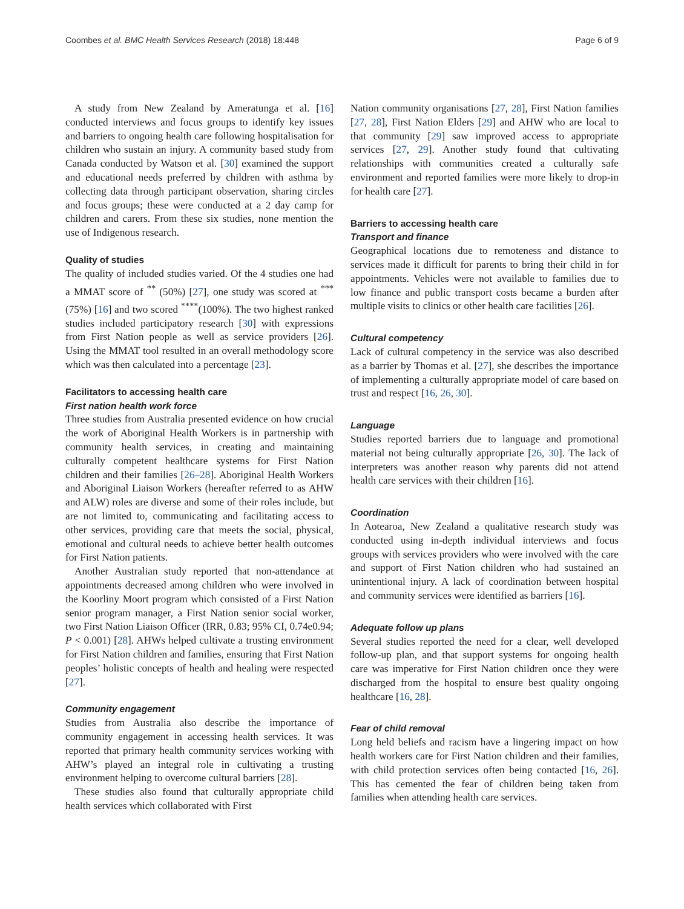Coombes et al. BMC Health Services Research (2018) 18:448 Page 6 of 9
A study from New Zealand by Ameratunga et al. [16] conducted interviews and focus groups to identify key issues and barriers to ongoing health care following hospitalisation for children who sustain an injury. A community based study from Canada conducted by Watson et al. [30] examined the support and educational needs preferred by children with asthma by collecting data through participant observation, sharing circles and focus groups; these were conducted at a 2 day camp for children and carers. From these six studies, none mention the use of Indigenous research.
Quality of studies
The quality of included studies varied. Of the 4 studies one had a MMAT score of <sup>**</sup> (50%) [27], one study was scored at <sup>***</sup>(75%) [16] and two scored <sup>****</sup>(100%). The two highest ranked studies included participatory research [30] with expressions from First Nation people as well as service providers [26]. Using the MMAT tool resulted in an overall methodology score which was then calculated into a percentage [23].
Facilitators to accessing health care
First nation health work force
Three studies from Australia presented evidence on how crucial the work of Aboriginal Health Workers is in partnership with community health services, in creating and maintaining culturally competent healthcare systems for First Nation children and their families [26–28]. Aboriginal Health Workers and Aboriginal Liaison Workers (hereafter referred to as AHW and ALW) roles are diverse and some of their roles include, but are not limited to, communicating and facilitating access to other services, providing care that meets the social, physical, emotional and cultural needs to achieve better health outcomes for First Nation patients.
Another Australian study reported that non-attendance at appointments decreased among children who were involved in the Koorliny Moort program which consisted of a First Nation senior program manager, a First Nation senior social worker, two First Nation Liaison Officer (IRR, 0.83; 95% CI, 0.74e0.94; P < 0.001) [28]. AHWs helped cultivate a trusting environment for First Nation children and families, ensuring that First Nation peoples’ holistic concepts of health and healing were respected [27].
Community engagement
Studies from Australia also describe the importance of community engagement in accessing health services. It was reported that primary health community services working with AHW’s played an integral role in cultivating a trusting environment helping to overcome cultural barriers [28].
These studies also found that culturally appropriate child health services which collaborated with First
Nation community organisations [27, 28], First Nation families [27, 28], First Nation Elders [29] and AHW who are local to that community [29] saw improved access to appropriate services [27, 29]. Another study found that cultivating relationships with communities created a culturally safe environment and reported families were more likely to drop-in for health care [27].
Barriers to accessing health care
Transport and finance
Geographical locations due to remoteness and distance to services made it difficult for parents to bring their child in for appointments. Vehicles were not available to families due to low finance and public transport costs became a burden after multiple visits to clinics or other health care facilities [26].
Cultural competency
Lack of cultural competency in the service was also described as a barrier by Thomas et al. [27], she describes the importance of implementing a culturally appropriate model of care based on trust and respect [16, 26, 30].
Language
Studies reported barriers due to language and promotional material not being culturally appropriate [26, 30]. The lack of interpreters was another reason why parents did not attend health care services with their children [16].
Coordination
In Aotearoa, New Zealand a qualitative research study was conducted using in-depth individual interviews and focus groups with services providers who were involved with the care and support of First Nation children who had sustained an unintentional injury. A lack of coordination between hospital and community services were identified as barriers [16].
Adequate follow up plans
Several studies reported the need for a clear, well developed follow-up plan, and that support systems for ongoing health care was imperative for First Nation children once they were discharged from the hospital to ensure best quality ongoing healthcare [16, 28].
Fear of child removal
Long held beliefs and racism have a lingering impact on how health workers care for First Nation children and their families, with child protection services often being contacted [16, 26]. This has cemented the fear of children being taken from families when attending health care services.